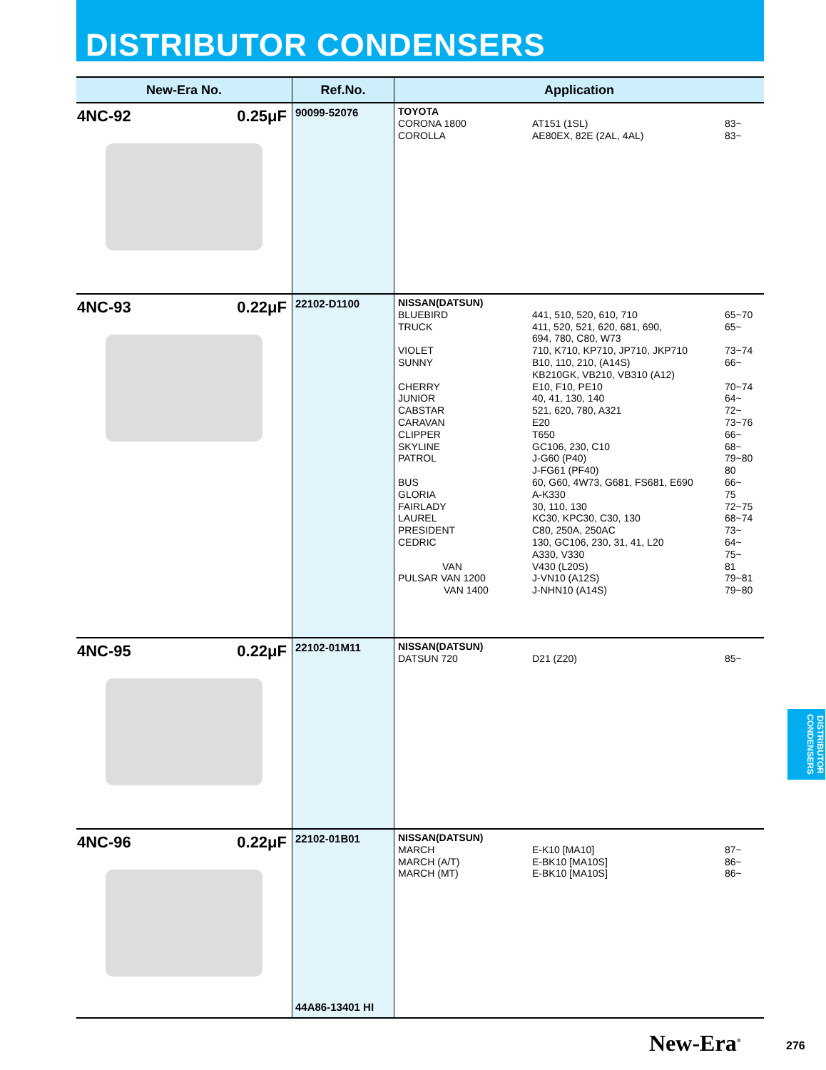DISTRIBUTOR CONDENSERS
| New-Era No. | Ref.No. | Application |
| --- | --- | --- |
| 4NC-92 0.25μF | 90099-52076 | TOYOTA CORONA 1800 AT151 (1SL) 83~ COROLLA AE80EX, 82E (2AL, 4AL) 83~ |
| 4NC-93 0.22μF | 22102-D1100 | NISSAN(DATSUN) BLUEBIRD 441, 510, 520, 610, 710 65~70 TRUCK 411, 520, 521, 620, 681, 690, 694, 780, C80, W73 65~ VIOLET 710, K710, KP710, JP710, JKP710 73~74 SUNNY B10, 110, 210, (A14S) KB210GK, VB210, VB310 (A12) 66~ CHERRY E10, F10, PE10 70~74 JUNIOR 40, 41, 130, 140 64~ CABSTAR 521, 620, 780, A321 72~ CARAVAN E20 73~76 CLIPPER T650 66~ SKYLINE GC106, 230, C10 68~ PATROL J-G60 (P40) J-FG61 (PF40) 79~80 80 BUS 60, G60, 4W73, G681, FS681, E690 66~ GLORIA A-K330 75 FAIRLADY 30, 110, 130 72~75 LAUREL KC30, KPC30, C30, 130 68~74 PRESIDENT C80, 250A, 250AC 73~ CEDRIC 130, GC106, 230, 31, 41, L20 A330, V330 64~ 75~ VAN V430 (L20S) 81 PULSAR VAN 1200 J-VN10 (A12S) 79~81 VAN 1400 J-NHN10 (A14S) 79~80 |
| 4NC-95 0.22μF | 22102-01M11 | NISSAN(DATSUN) DATSUN 720 D21 (Z20) 85~ |
| 4NC-96 0.22μF | 22102-01B01 44A86-13401 HI | NISSAN(DATSUN) MARCH E-K10 [MA10] 87~ MARCH (A/T) E-BK10 [MA10S] 86~ MARCH (MT) E-BK10 [MA10S] 86~ |
DISTRIBUTOR CONDENSERS
New-Era<sup>®</sup> 276